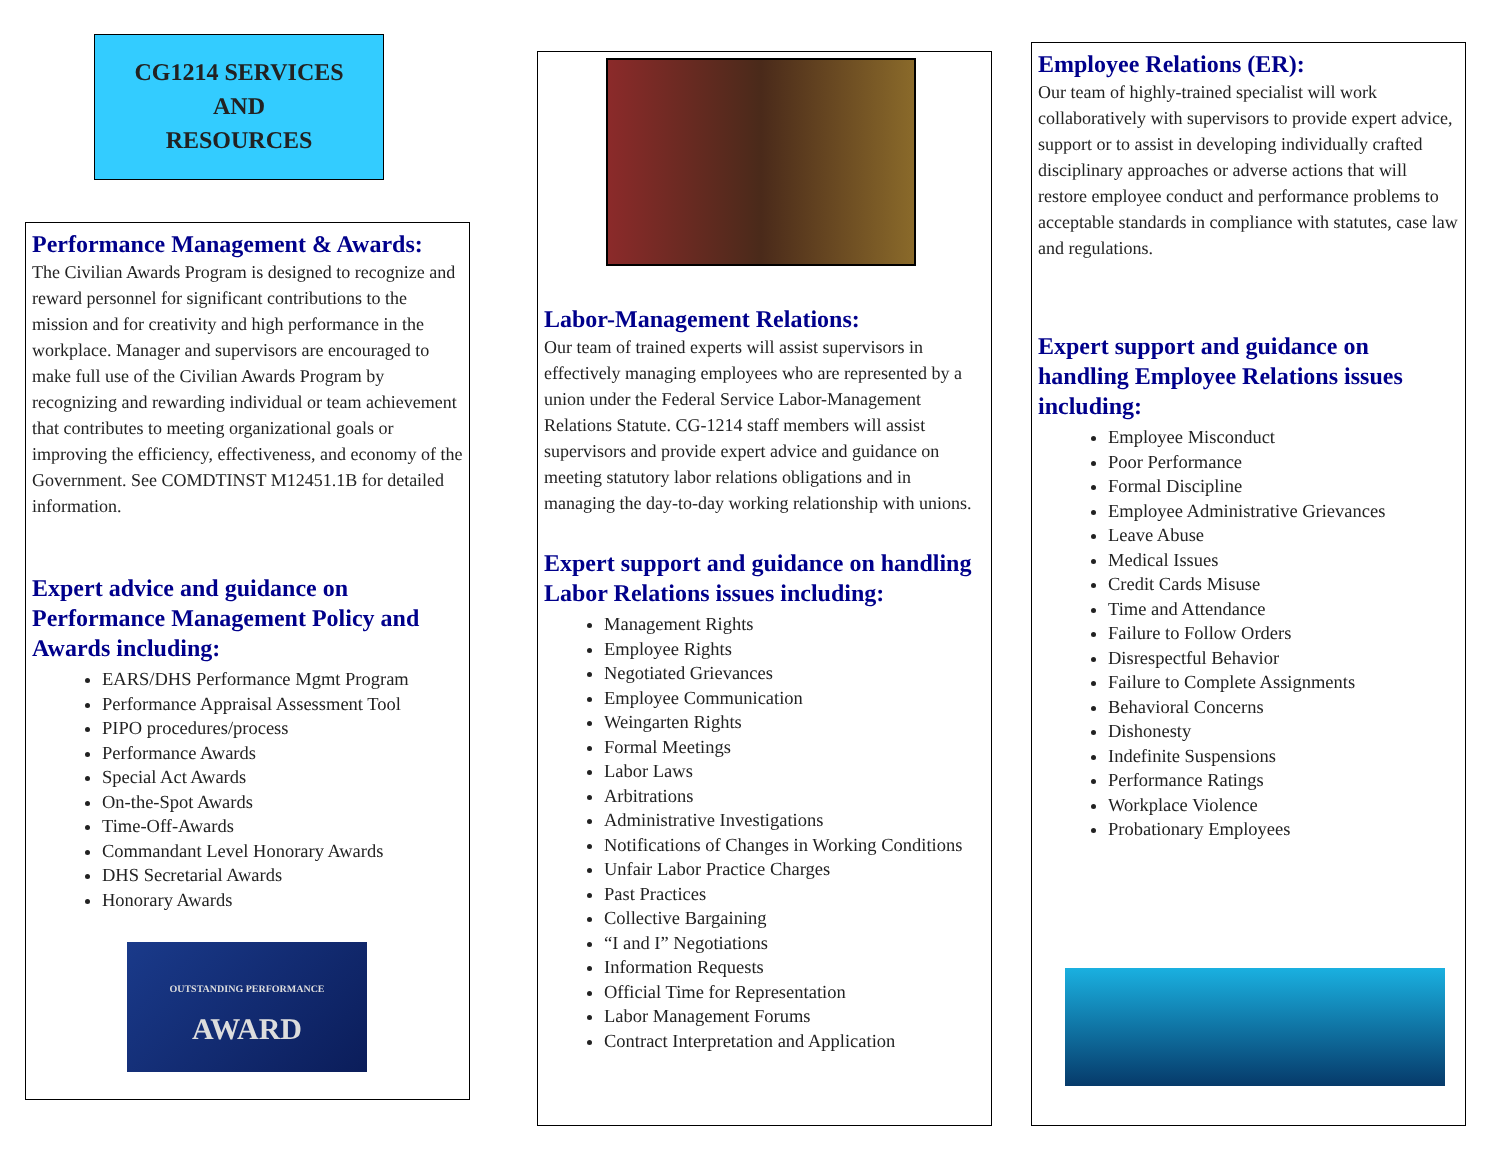CG1214 SERVICES
AND
RESOURCES
Performance Management & Awards:
The Civilian Awards Program is designed to recognize and reward personnel for significant contributions to the mission and for creativity and high performance in the workplace. Manager and supervisors are encouraged to make full use of the Civilian Awards Program by recognizing and rewarding individual or team achievement that contributes to meeting organizational goals or improving the efficiency, effectiveness, and economy of the Government. See COMDTINST M12451.1B for detailed information.
Expert advice and guidance on Performance Management Policy and Awards including:
EARS/DHS Performance Mgmt Program
Performance Appraisal Assessment Tool
PIPO procedures/process
Performance Awards
Special Act Awards
On-the-Spot Awards
Time-Off-Awards
Commandant Level Honorary Awards
DHS Secretarial Awards
Honorary Awards
OUTSTANDING PERFORMANCE
AWARD
Labor-Management Relations:
Our team of trained experts will assist supervisors in effectively managing employees who are represented by a union under the Federal Service Labor-Management Relations Statute. CG-1214 staff members will assist supervisors and provide expert advice and guidance on meeting statutory labor relations obligations and in managing the day-to-day working relationship with unions.
Expert support and guidance on handling Labor Relations issues including:
Management Rights
Employee Rights
Negotiated Grievances
Employee Communication
Weingarten Rights
Formal Meetings
Labor Laws
Arbitrations
Administrative Investigations
Notifications of Changes in Working Conditions
Unfair Labor Practice Charges
Past Practices
Collective Bargaining
“I and I” Negotiations
Information Requests
Official Time for Representation
Labor Management Forums
Contract Interpretation and Application
Employee Relations (ER):
Our team of highly-trained specialist will work collaboratively with supervisors to provide expert advice, support or to assist in developing individually crafted disciplinary approaches or adverse actions that will restore employee conduct and performance problems to acceptable standards in compliance with statutes, case law and regulations.
Expert support and guidance on handling Employee Relations issues including:
Employee Misconduct
Poor Performance
Formal Discipline
Employee Administrative Grievances
Leave Abuse
Medical Issues
Credit Cards Misuse
Time and Attendance
Failure to Follow Orders
Disrespectful Behavior
Failure to Complete Assignments
Behavioral Concerns
Dishonesty
Indefinite Suspensions
Performance Ratings
Workplace Violence
Probationary Employees